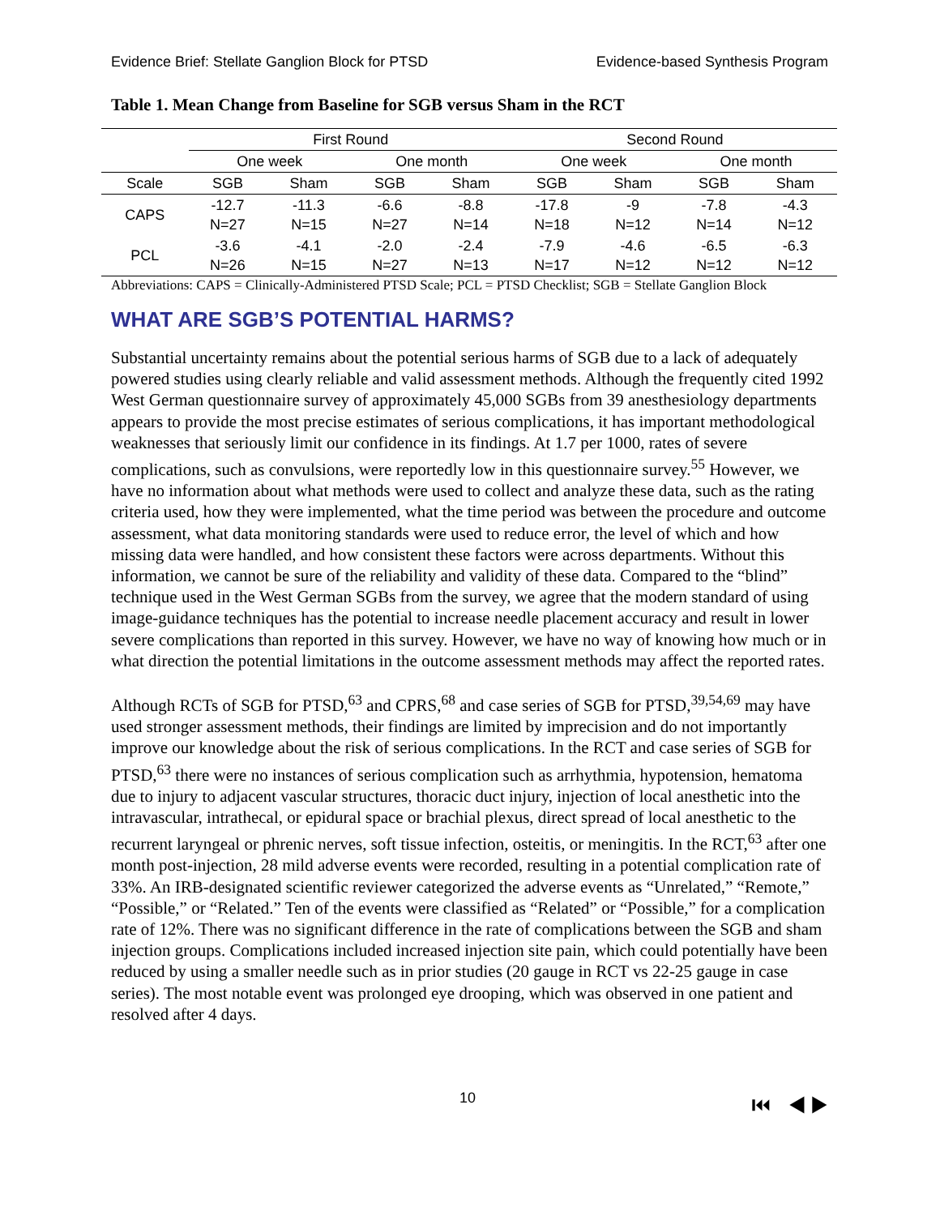Evidence Brief: Stellate Ganglion Block for PTSD Evidence-based Synthesis Program
Table 1. Mean Change from Baseline for SGB versus Sham in the RCT
| | First Round | | | | Second Round | | | |
| --- | --- | --- | --- | --- | --- | --- | --- | --- |
| | One week | | One month | | One week | | One month | |
| Scale | SGB | Sham | SGB | Sham | SGB | Sham | SGB | Sham |
| CAPS | -12.7 N=27 | -11.3 N=15 | -6.6 N=27 | -8.8 N=14 | -17.8 N=18 | -9 N=12 | -7.8 N=14 | -4.3 N=12 |
| PCL | -3.6 N=26 | -4.1 N=15 | -2.0 N=27 | -2.4 N=13 | -7.9 N=17 | -4.6 N=12 | -6.5 N=12 | -6.3 N=12 |
Abbreviations: CAPS = Clinically-Administered PTSD Scale; PCL = PTSD Checklist; SGB = Stellate Ganglion Block
WHAT ARE SGB’S POTENTIAL HARMS?
Substantial uncertainty remains about the potential serious harms of SGB due to a lack of adequately powered studies using clearly reliable and valid assessment methods. Although the frequently cited 1992 West German questionnaire survey of approximately 45,000 SGBs from 39 anesthesiology departments appears to provide the most precise estimates of serious complications, it has important methodological weaknesses that seriously limit our confidence in its findings. At 1.7 per 1000, rates of severe complications, such as convulsions, were reportedly low in this questionnaire survey.<sup>55</sup> However, we have no information about what methods were used to collect and analyze these data, such as the rating criteria used, how they were implemented, what the time period was between the procedure and outcome assessment, what data monitoring standards were used to reduce error, the level of which and how missing data were handled, and how consistent these factors were across departments. Without this information, we cannot be sure of the reliability and validity of these data. Compared to the “blind” technique used in the West German SGBs from the survey, we agree that the modern standard of using image-guidance techniques has the potential to increase needle placement accuracy and result in lower severe complications than reported in this survey. However, we have no way of knowing how much or in what direction the potential limitations in the outcome assessment methods may affect the reported rates.
Although RCTs of SGB for PTSD,<sup>63</sup> and CPRS,<sup>68</sup> and case series of SGB for PTSD,<sup>39,54,69</sup> may have used stronger assessment methods, their findings are limited by imprecision and do not importantly improve our knowledge about the risk of serious complications. In the RCT and case series of SGB for PTSD,<sup>63</sup> there were no instances of serious complication such as arrhythmia, hypotension, hematoma due to injury to adjacent vascular structures, thoracic duct injury, injection of local anesthetic into the intravascular, intrathecal, or epidural space or brachial plexus, direct spread of local anesthetic to the recurrent laryngeal or phrenic nerves, soft tissue infection, osteitis, or meningitis. In the RCT,<sup>63</sup> after one month post-injection, 28 mild adverse events were recorded, resulting in a potential complication rate of 33%. An IRB-designated scientific reviewer categorized the adverse events as “Unrelated,” “Remote,” “Possible,” or “Related.” Ten of the events were classified as “Related” or “Possible,” for a complication rate of 12%. There was no significant difference in the rate of complications between the SGB and sham injection groups. Complications included increased injection site pain, which could potentially have been reduced by using a smaller needle such as in prior studies (20 gauge in RCT vs 22-25 gauge in case series). The most notable event was prolonged eye drooping, which was observed in one patient and resolved after 4 days.
10 ⏮ ◀ ▶